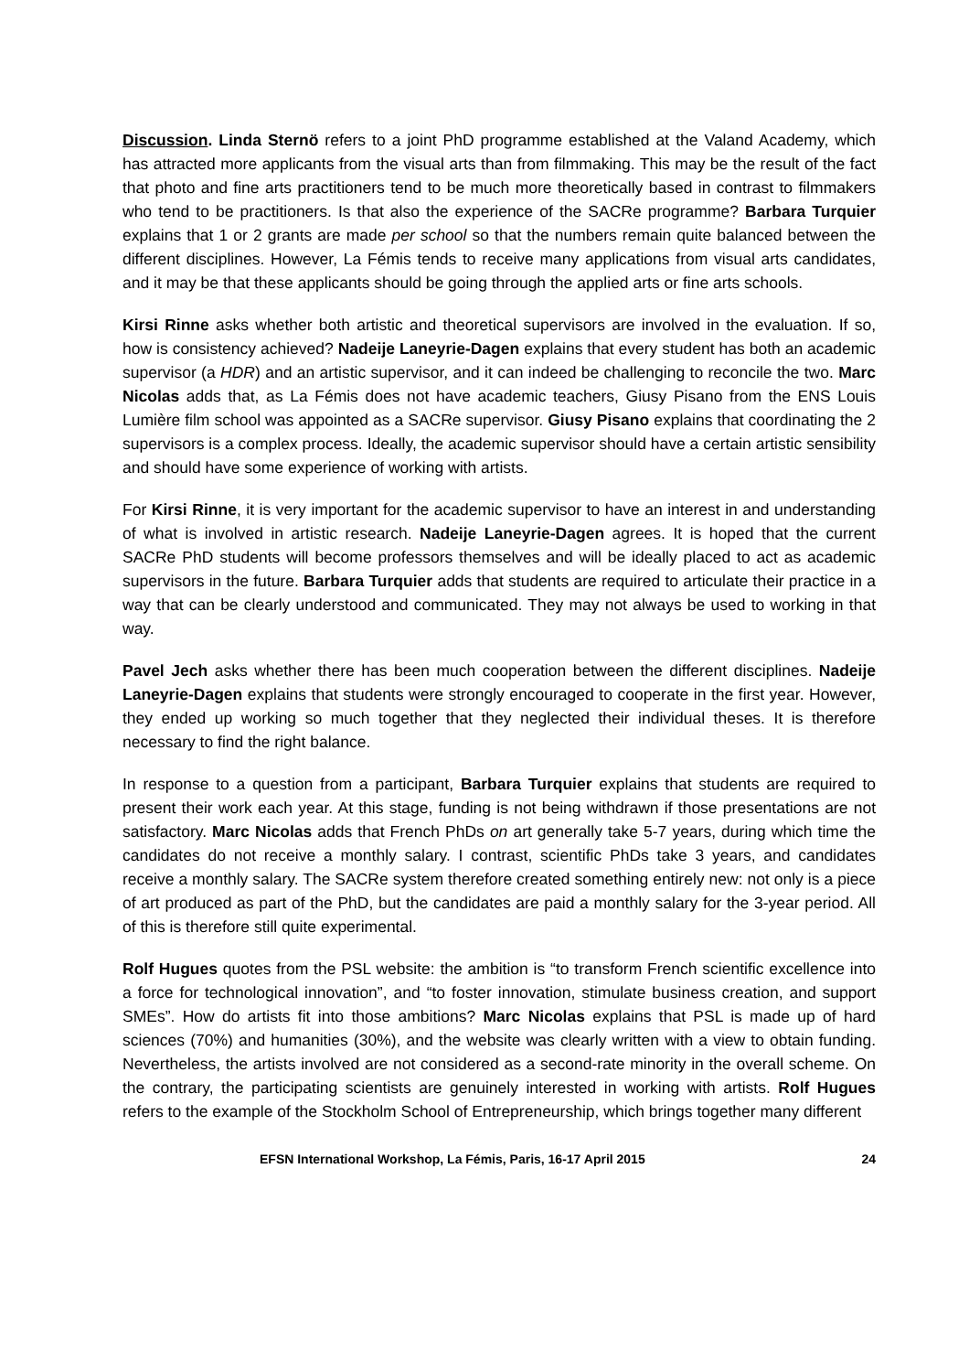Discussion. Linda Sternö refers to a joint PhD programme established at the Valand Academy, which has attracted more applicants from the visual arts than from filmmaking. This may be the result of the fact that photo and fine arts practitioners tend to be much more theoretically based in contrast to filmmakers who tend to be practitioners. Is that also the experience of the SACRe programme? Barbara Turquier explains that 1 or 2 grants are made per school so that the numbers remain quite balanced between the different disciplines. However, La Fémis tends to receive many applications from visual arts candidates, and it may be that these applicants should be going through the applied arts or fine arts schools.
Kirsi Rinne asks whether both artistic and theoretical supervisors are involved in the evaluation. If so, how is consistency achieved? Nadeije Laneyrie-Dagen explains that every student has both an academic supervisor (a HDR) and an artistic supervisor, and it can indeed be challenging to reconcile the two. Marc Nicolas adds that, as La Fémis does not have academic teachers, Giusy Pisano from the ENS Louis Lumière film school was appointed as a SACRe supervisor. Giusy Pisano explains that coordinating the 2 supervisors is a complex process. Ideally, the academic supervisor should have a certain artistic sensibility and should have some experience of working with artists.
For Kirsi Rinne, it is very important for the academic supervisor to have an interest in and understanding of what is involved in artistic research. Nadeije Laneyrie-Dagen agrees. It is hoped that the current SACRe PhD students will become professors themselves and will be ideally placed to act as academic supervisors in the future. Barbara Turquier adds that students are required to articulate their practice in a way that can be clearly understood and communicated. They may not always be used to working in that way.
Pavel Jech asks whether there has been much cooperation between the different disciplines. Nadeije Laneyrie-Dagen explains that students were strongly encouraged to cooperate in the first year. However, they ended up working so much together that they neglected their individual theses. It is therefore necessary to find the right balance.
In response to a question from a participant, Barbara Turquier explains that students are required to present their work each year. At this stage, funding is not being withdrawn if those presentations are not satisfactory. Marc Nicolas adds that French PhDs on art generally take 5-7 years, during which time the candidates do not receive a monthly salary. I contrast, scientific PhDs take 3 years, and candidates receive a monthly salary. The SACRe system therefore created something entirely new: not only is a piece of art produced as part of the PhD, but the candidates are paid a monthly salary for the 3-year period. All of this is therefore still quite experimental.
Rolf Hugues quotes from the PSL website: the ambition is “to transform French scientific excellence into a force for technological innovation”, and “to foster innovation, stimulate business creation, and support SMEs”. How do artists fit into those ambitions? Marc Nicolas explains that PSL is made up of hard sciences (70%) and humanities (30%), and the website was clearly written with a view to obtain funding. Nevertheless, the artists involved are not considered as a second-rate minority in the overall scheme. On the contrary, the participating scientists are genuinely interested in working with artists. Rolf Hugues refers to the example of the Stockholm School of Entrepreneurship, which brings together many different
EFSN International Workshop, La Fémis, Paris, 16-17 April 2015 24